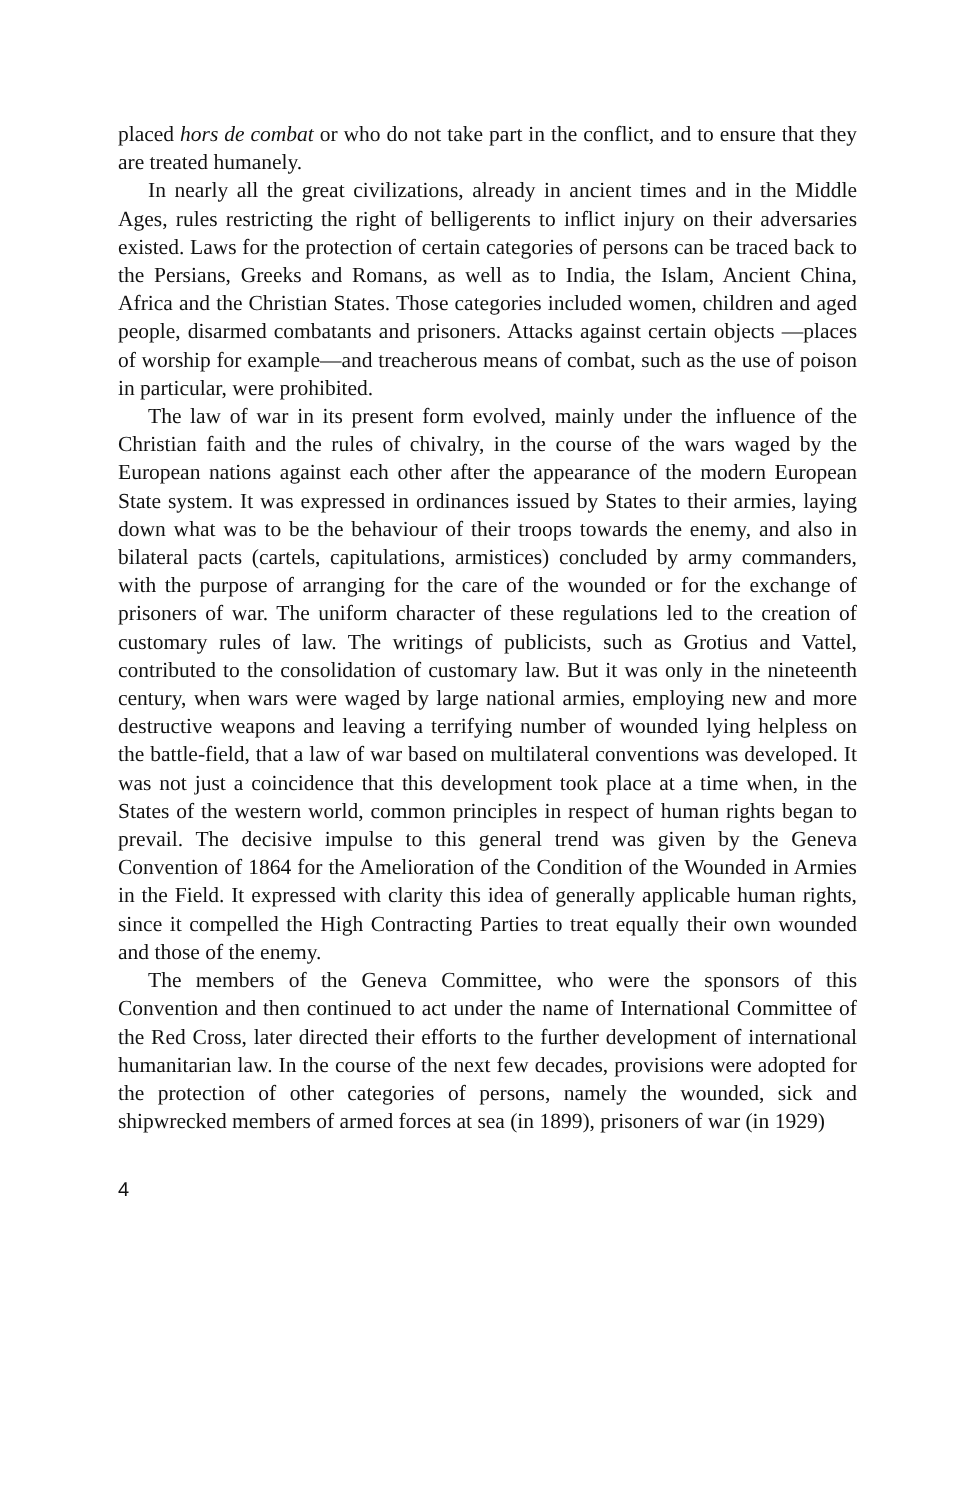placed hors de combat or who do not take part in the conflict, and to ensure that they are treated humanely.
In nearly all the great civilizations, already in ancient times and in the Middle Ages, rules restricting the right of belligerents to inflict injury on their adversaries existed. Laws for the protection of certain categories of persons can be traced back to the Persians, Greeks and Romans, as well as to India, the Islam, Ancient China, Africa and the Christian States. Those categories included women, children and aged people, disarmed combatants and prisoners. Attacks against certain objects —places of worship for example—and treacherous means of combat, such as the use of poison in particular, were prohibited.
The law of war in its present form evolved, mainly under the influence of the Christian faith and the rules of chivalry, in the course of the wars waged by the European nations against each other after the appearance of the modern European State system. It was expressed in ordinances issued by States to their armies, laying down what was to be the behaviour of their troops towards the enemy, and also in bilateral pacts (cartels, capitulations, armistices) concluded by army commanders, with the purpose of arranging for the care of the wounded or for the exchange of prisoners of war. The uniform character of these regulations led to the creation of customary rules of law. The writings of publicists, such as Grotius and Vattel, contributed to the consolidation of customary law. But it was only in the nineteenth century, when wars were waged by large national armies, employing new and more destructive weapons and leaving a terrifying number of wounded lying helpless on the battle-field, that a law of war based on multilateral conventions was developed. It was not just a coincidence that this development took place at a time when, in the States of the western world, common principles in respect of human rights began to prevail. The decisive impulse to this general trend was given by the Geneva Convention of 1864 for the Amelioration of the Condition of the Wounded in Armies in the Field. It expressed with clarity this idea of generally applicable human rights, since it compelled the High Contracting Parties to treat equally their own wounded and those of the enemy.
The members of the Geneva Committee, who were the sponsors of this Convention and then continued to act under the name of International Committee of the Red Cross, later directed their efforts to the further development of international humanitarian law. In the course of the next few decades, provisions were adopted for the protection of other categories of persons, namely the wounded, sick and shipwrecked members of armed forces at sea (in 1899), prisoners of war (in 1929)
4